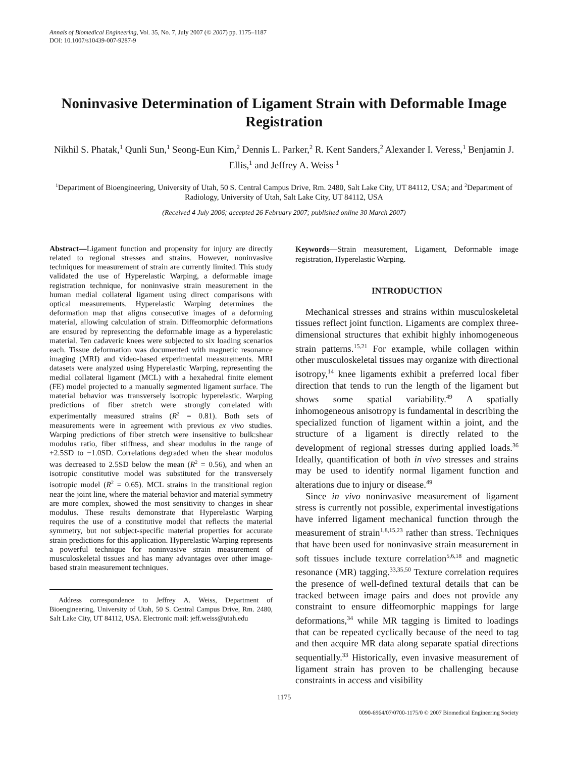Annals of Biomedical Engineering, Vol. 35, No. 7, July 2007 (© 2007) pp. 1175–1187
DOI: 10.1007/s10439-007-9287-9
Noninvasive Determination of Ligament Strain with Deformable Image Registration
Nikhil S. Phatak,<sup>1</sup> Qunli Sun,<sup>1</sup> Seong-Eun Kim,<sup>2</sup> Dennis L. Parker,<sup>2</sup> R. Kent Sanders,<sup>2</sup> Alexander I. Veress,<sup>1</sup> Benjamin J. Ellis,<sup>1</sup> and Jeffrey A. Weiss <sup>1</sup>
<sup>1</sup> Department of Bioengineering, University of Utah, 50 S. Central Campus Drive, Rm. 2480, Salt Lake City, UT 84112, USA; and <sup>2</sup>Department of Radiology, University of Utah, Salt Lake City, UT 84112, USA
(Received 4 July 2006; accepted 26 February 2007; published online 30 March 2007)
Abstract—Ligament function and propensity for injury are directly related to regional stresses and strains. However, noninvasive techniques for measurement of strain are currently limited. This study validated the use of Hyperelastic Warping, a deformable image registration technique, for noninvasive strain measurement in the human medial collateral ligament using direct comparisons with optical measurements. Hyperelastic Warping determines the deformation map that aligns consecutive images of a deforming material, allowing calculation of strain. Diffeomorphic deformations are ensured by representing the deformable image as a hyperelastic material. Ten cadaveric knees were subjected to six loading scenarios each. Tissue deformation was documented with magnetic resonance imaging (MRI) and video-based experimental measurements. MRI datasets were analyzed using Hyperelastic Warping, representing the medial collateral ligament (MCL) with a hexahedral finite element (FE) model projected to a manually segmented ligament surface. The material behavior was transversely isotropic hyperelastic. Warping predictions of fiber stretch were strongly correlated with experimentally measured strains (R<sup>2</sup> = 0.81). Both sets of measurements were in agreement with previous ex vivo studies. Warping predictions of fiber stretch were insensitive to bulk:shear modulus ratio, fiber stiffness, and shear modulus in the range of +2.5SD to −1.0SD. Correlations degraded when the shear modulus was decreased to 2.5SD below the mean (R<sup>2</sup> = 0.56), and when an isotropic constitutive model was substituted for the transversely isotropic model (R<sup>2</sup> = 0.65). MCL strains in the transitional region near the joint line, where the material behavior and material symmetry are more complex, showed the most sensitivity to changes in shear modulus. These results demonstrate that Hyperelastic Warping requires the use of a constitutive model that reflects the material symmetry, but not subject-specific material properties for accurate strain predictions for this application. Hyperelastic Warping represents a powerful technique for noninvasive strain measurement of musculoskeletal tissues and has many advantages over other image-based strain measurement techniques.
Address correspondence to Jeffrey A. Weiss, Department of Bioengineering, University of Utah, 50 S. Central Campus Drive, Rm. 2480, Salt Lake City, UT 84112, USA. Electronic mail: jeff.weiss@utah.edu
Keywords—Strain measurement, Ligament, Deformable image registration, Hyperelastic Warping.
INTRODUCTION
Mechanical stresses and strains within musculoskeletal tissues reflect joint function. Ligaments are complex three-dimensional structures that exhibit highly inhomogeneous strain patterns.<sup>15,21</sup> For example, while collagen within other musculoskeletal tissues may organize with directional isotropy,<sup>14</sup> knee ligaments exhibit a preferred local fiber direction that tends to run the length of the ligament but shows some spatial variability.<sup>49</sup> A spatially inhomogeneous anisotropy is fundamental in describing the specialized function of ligament within a joint, and the structure of a ligament is directly related to the development of regional stresses during applied loads.<sup>36</sup> Ideally, quantification of both in vivo stresses and strains may be used to identify normal ligament function and alterations due to injury or disease.<sup>49</sup>
Since in vivo noninvasive measurement of ligament stress is currently not possible, experimental investigations have inferred ligament mechanical function through the measurement of strain<sup>1,8,15,23</sup> rather than stress. Techniques that have been used for noninvasive strain measurement in soft tissues include texture correlation<sup>5,6,18</sup> and magnetic resonance (MR) tagging.<sup>33,35,50</sup> Texture correlation requires the presence of well-defined textural details that can be tracked between image pairs and does not provide any constraint to ensure diffeomorphic mappings for large deformations,<sup>34</sup> while MR tagging is limited to loadings that can be repeated cyclically because of the need to tag and then acquire MR data along separate spatial directions sequentially.<sup>33</sup> Historically, even invasive measurement of ligament strain has proven to be challenging because constraints in access and visibility
1175
0090-6964/07/0700-1175/0 © 2007 Biomedical Engineering Society